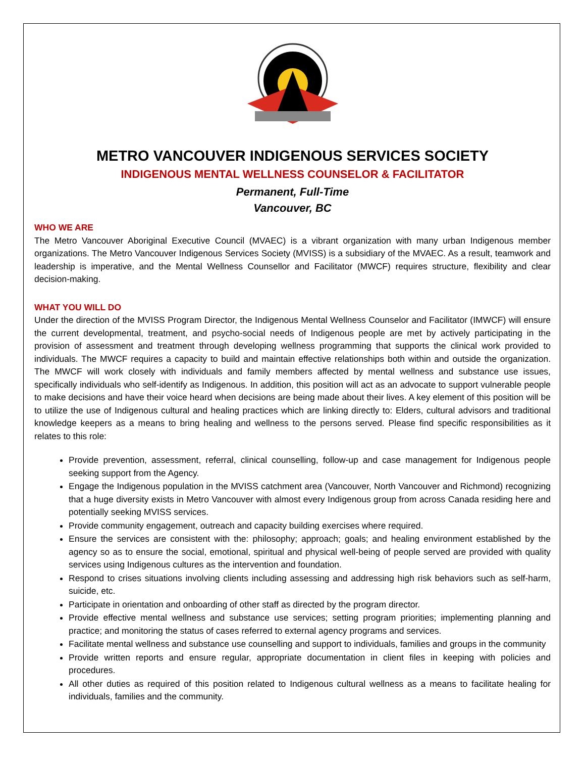METRO VANCOUVER INDIGENOUS SERVICES SOCIETY
INDIGENOUS MENTAL WELLNESS COUNSELOR & FACILITATOR
Permanent, Full-Time
Vancouver, BC
WHO WE ARE
The Metro Vancouver Aboriginal Executive Council (MVAEC) is a vibrant organization with many urban Indigenous member organizations. The Metro Vancouver Indigenous Services Society (MVISS) is a subsidiary of the MVAEC. As a result, teamwork and leadership is imperative, and the Mental Wellness Counsellor and Facilitator (MWCF) requires structure, flexibility and clear decision-making.
WHAT YOU WILL DO
Under the direction of the MVISS Program Director, the Indigenous Mental Wellness Counselor and Facilitator (IMWCF) will ensure the current developmental, treatment, and psycho-social needs of Indigenous people are met by actively participating in the provision of assessment and treatment through developing wellness programming that supports the clinical work provided to individuals. The MWCF requires a capacity to build and maintain effective relationships both within and outside the organization. The MWCF will work closely with individuals and family members affected by mental wellness and substance use issues, specifically individuals who self-identify as Indigenous. In addition, this position will act as an advocate to support vulnerable people to make decisions and have their voice heard when decisions are being made about their lives. A key element of this position will be to utilize the use of Indigenous cultural and healing practices which are linking directly to: Elders, cultural advisors and traditional knowledge keepers as a means to bring healing and wellness to the persons served. Please find specific responsibilities as it relates to this role:
Provide prevention, assessment, referral, clinical counselling, follow-up and case management for Indigenous people seeking support from the Agency.
Engage the Indigenous population in the MVISS catchment area (Vancouver, North Vancouver and Richmond) recognizing that a huge diversity exists in Metro Vancouver with almost every Indigenous group from across Canada residing here and potentially seeking MVISS services.
Provide community engagement, outreach and capacity building exercises where required.
Ensure the services are consistent with the: philosophy; approach; goals; and healing environment established by the agency so as to ensure the social, emotional, spiritual and physical well-being of people served are provided with quality services using Indigenous cultures as the intervention and foundation.
Respond to crises situations involving clients including assessing and addressing high risk behaviors such as self-harm, suicide, etc.
Participate in orientation and onboarding of other staff as directed by the program director.
Provide effective mental wellness and substance use services; setting program priorities; implementing planning and practice; and monitoring the status of cases referred to external agency programs and services.
Facilitate mental wellness and substance use counselling and support to individuals, families and groups in the community
Provide written reports and ensure regular, appropriate documentation in client files in keeping with policies and procedures.
All other duties as required of this position related to Indigenous cultural wellness as a means to facilitate healing for individuals, families and the community.